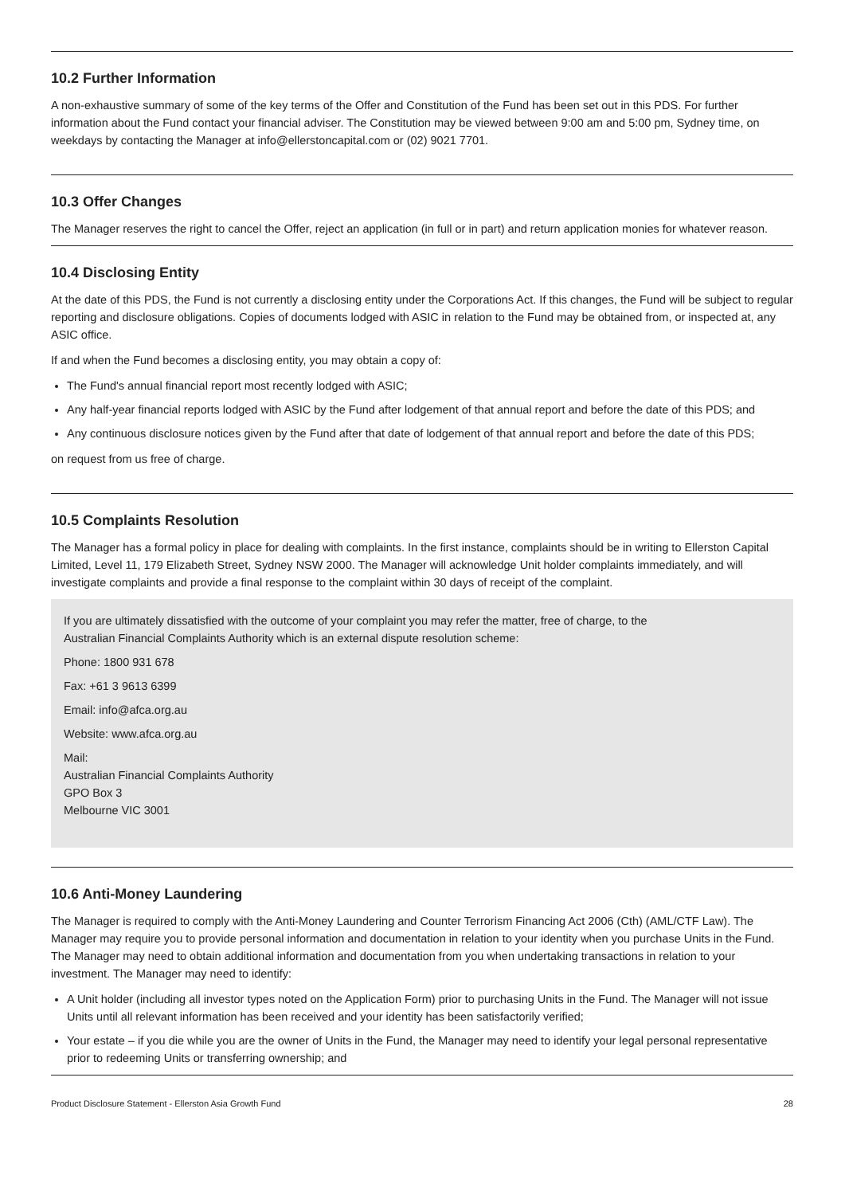10.2 Further Information
A non-exhaustive summary of some of the key terms of the Offer and Constitution of the Fund has been set out in this PDS. For further information about the Fund contact your financial adviser. The Constitution may be viewed between 9:00 am and 5:00 pm, Sydney time, on weekdays by contacting the Manager at info@ellerstoncapital.com or (02) 9021 7701.
10.3 Offer Changes
The Manager reserves the right to cancel the Offer, reject an application (in full or in part) and return application monies for whatever reason.
10.4 Disclosing Entity
At the date of this PDS, the Fund is not currently a disclosing entity under the Corporations Act. If this changes, the Fund will be subject to regular reporting and disclosure obligations. Copies of documents lodged with ASIC in relation to the Fund may be obtained from, or inspected at, any ASIC office.
If and when the Fund becomes a disclosing entity, you may obtain a copy of:
The Fund's annual financial report most recently lodged with ASIC;
Any half-year financial reports lodged with ASIC by the Fund after lodgement of that annual report and before the date of this PDS; and
Any continuous disclosure notices given by the Fund after that date of lodgement of that annual report and before the date of this PDS;
on request from us free of charge.
10.5 Complaints Resolution
The Manager has a formal policy in place for dealing with complaints. In the first instance, complaints should be in writing to Ellerston Capital Limited, Level 11, 179 Elizabeth Street, Sydney NSW 2000. The Manager will acknowledge Unit holder complaints immediately, and will investigate complaints and provide a final response to the complaint within 30 days of receipt of the complaint.
If you are ultimately dissatisfied with the outcome of your complaint you may refer the matter, free of charge, to the
Australian Financial Complaints Authority which is an external dispute resolution scheme:
Phone: 1800 931 678
Fax: +61 3 9613 6399
Email: info@afca.org.au
Website: www.afca.org.au
Mail:
Australian Financial Complaints Authority
GPO Box 3
Melbourne VIC 3001
10.6 Anti-Money Laundering
The Manager is required to comply with the Anti-Money Laundering and Counter Terrorism Financing Act 2006 (Cth) (AML/CTF Law). The Manager may require you to provide personal information and documentation in relation to your identity when you purchase Units in the Fund. The Manager may need to obtain additional information and documentation from you when undertaking transactions in relation to your investment. The Manager may need to identify:
A Unit holder (including all investor types noted on the Application Form) prior to purchasing Units in the Fund. The Manager will not issue Units until all relevant information has been received and your identity has been satisfactorily verified;
Your estate – if you die while you are the owner of Units in the Fund, the Manager may need to identify your legal personal representative prior to redeeming Units or transferring ownership; and
Product Disclosure Statement - Ellerston Asia Growth Fund 28